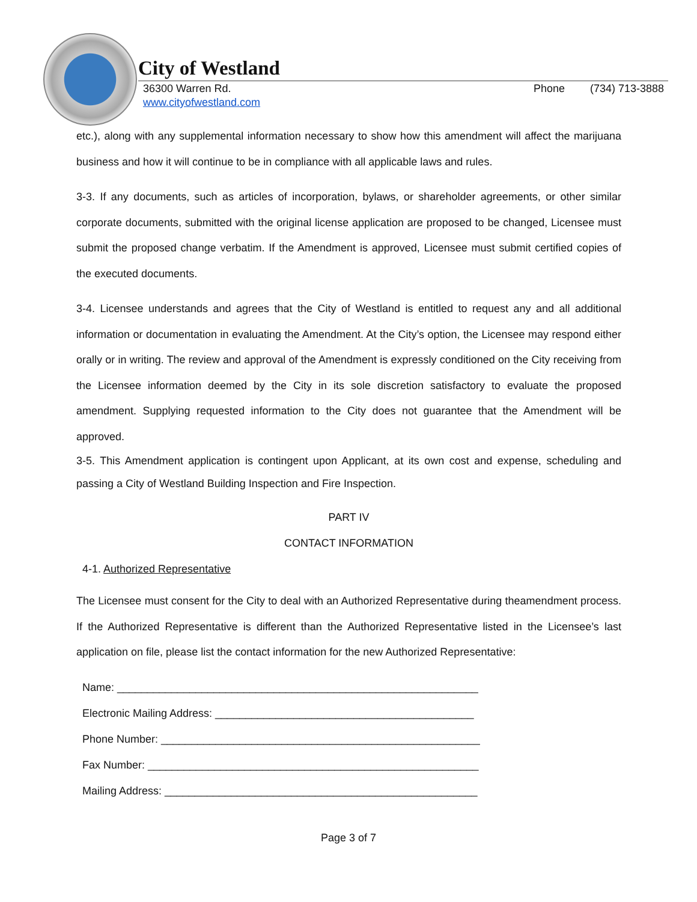City of Westland
36300 Warren Rd. Phone (734) 713-3888
www.cityofwestland.com
etc.), along with any supplemental information necessary to show how this amendment will affect the marijuana business and how it will continue to be in compliance with all applicable laws and rules.
3-3. If any documents, such as articles of incorporation, bylaws, or shareholder agreements, or other similar corporate documents, submitted with the original license application are proposed to be changed, Licensee must submit the proposed change verbatim. If the Amendment is approved, Licensee must submit certified copies of the executed documents.
3-4. Licensee understands and agrees that the City of Westland is entitled to request any and all additional information or documentation in evaluating the Amendment. At the City’s option, the Licensee may respond either orally or in writing. The review and approval of the Amendment is expressly conditioned on the City receiving from the Licensee information deemed by the City in its sole discretion satisfactory to evaluate the proposed amendment. Supplying requested information to the City does not guarantee that the Amendment will be approved.
3-5. This Amendment application is contingent upon Applicant, at its own cost and expense, scheduling and passing a City of Westland Building Inspection and Fire Inspection.
PART IV
CONTACT INFORMATION
4-1. Authorized Representative
The Licensee must consent for the City to deal with an Authorized Representative during theamendment process. If the Authorized Representative is different than the Authorized Representative listed in the Licensee’s last application on file, please list the contact information for the new Authorized Representative:
Name: ____________________________________________________________
Electronic Mailing Address: ___________________________________________
Phone Number: _____________________________________________________
Fax Number: _______________________________________________________
Mailing Address: ____________________________________________________
Page 3 of 7